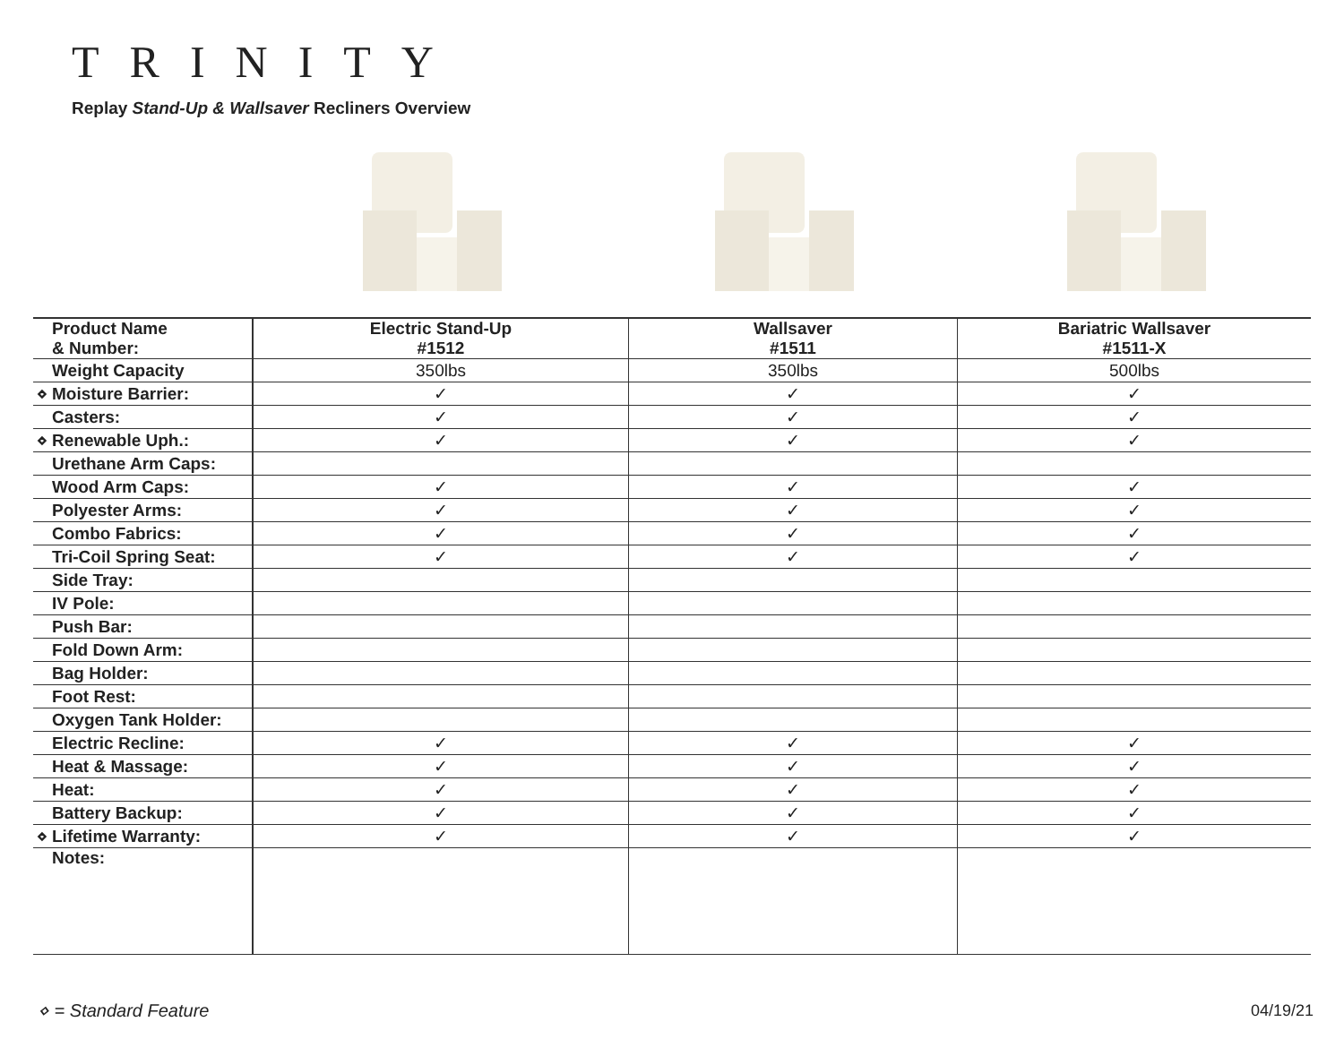TRINITY
Replay Stand-Up & Wallsaver Recliners Overview
| Product Name & Number: | Electric Stand-Up #1512 | Wallsaver #1511 | Bariatric Wallsaver #1511-X |
| --- | --- | --- | --- |
| Weight Capacity | 350lbs | 350lbs | 500lbs |
| ⋄ Moisture Barrier: | ✓ | ✓ | ✓ |
| Casters: | ✓ | ✓ | ✓ |
| ⋄ Renewable Uph.: | ✓ | ✓ | ✓ |
| Urethane Arm Caps: | | | |
| Wood Arm Caps: | ✓ | ✓ | ✓ |
| Polyester Arms: | ✓ | ✓ | ✓ |
| Combo Fabrics: | ✓ | ✓ | ✓ |
| Tri-Coil Spring Seat: | ✓ | ✓ | ✓ |
| Side Tray: | | | |
| IV Pole: | | | |
| Push Bar: | | | |
| Fold Down Arm: | | | |
| Bag Holder: | | | |
| Foot Rest: | | | |
| Oxygen Tank Holder: | | | |
| Electric Recline: | ✓ | ✓ | ✓ |
| Heat & Massage: | ✓ | ✓ | ✓ |
| Heat: | ✓ | ✓ | ✓ |
| Battery Backup: | ✓ | ✓ | ✓ |
| ⋄ Lifetime Warranty: | ✓ | ✓ | ✓ |
| Notes: | | | |
⋄ = Standard Feature 04/19/21